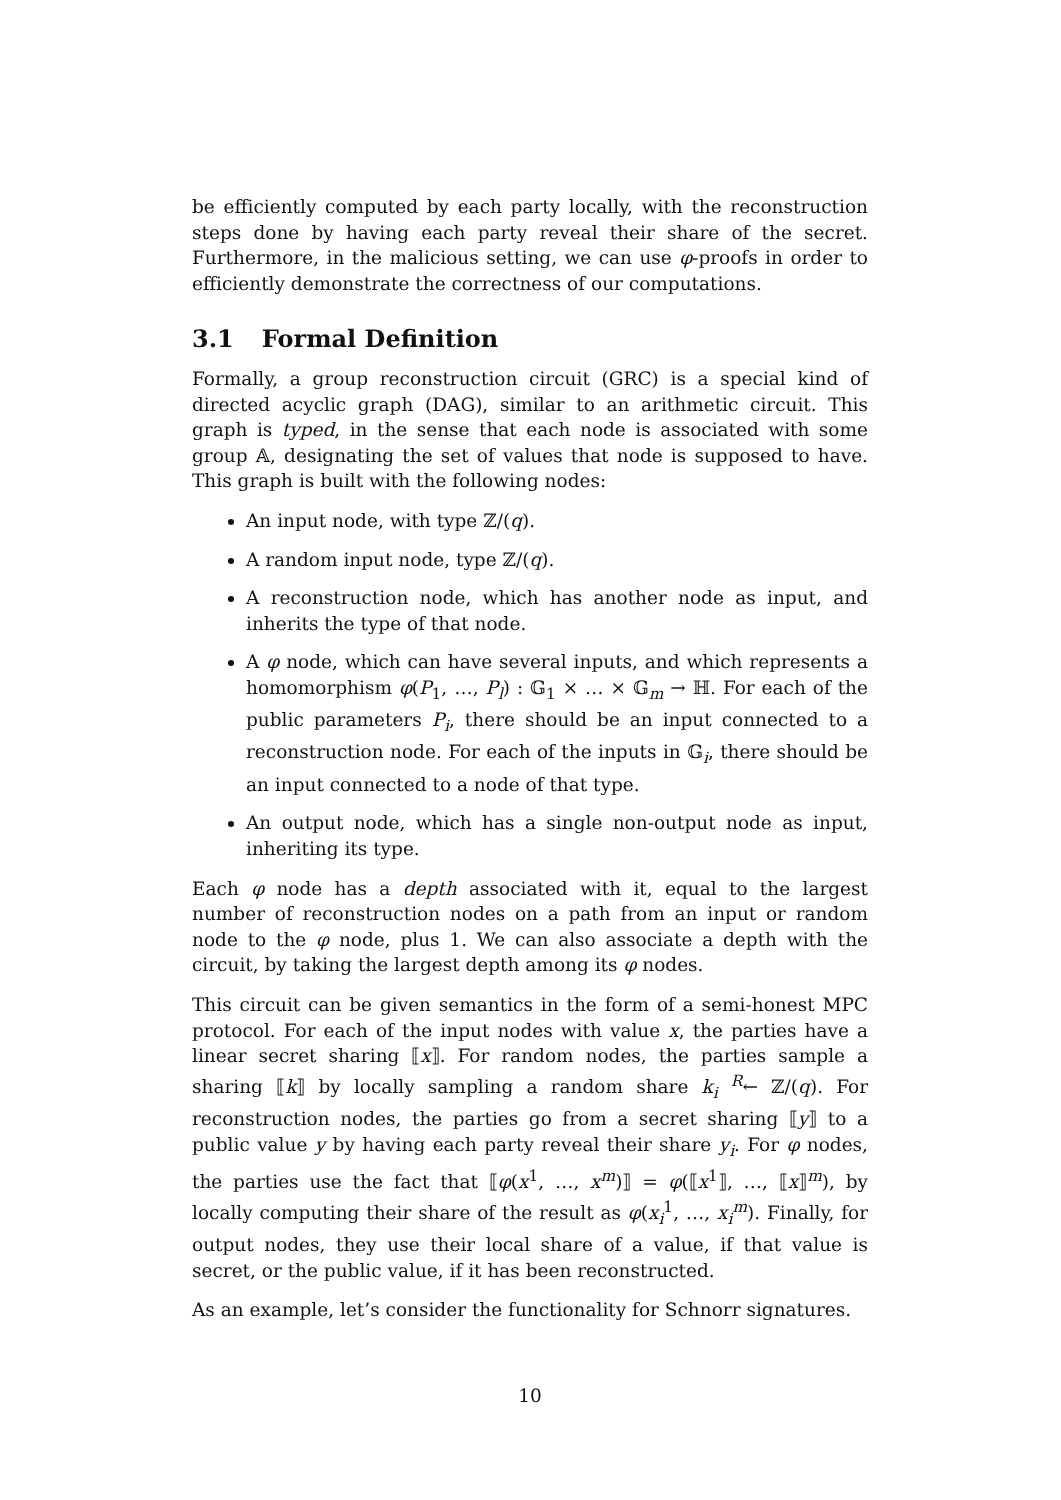be efficiently computed by each party locally, with the reconstruction steps done by having each party reveal their share of the secret. Furthermore, in the malicious setting, we can use φ-proofs in order to efficiently demonstrate the correctness of our computations.
3.1 Formal Definition
Formally, a group reconstruction circuit (GRC) is a special kind of directed acyclic graph (DAG), similar to an arithmetic circuit. This graph is typed, in the sense that each node is associated with some group 𝔸, designating the set of values that node is supposed to have. This graph is built with the following nodes:
An input node, with type ℤ/(q).
A random input node, type ℤ/(q).
A reconstruction node, which has another node as input, and inherits the type of that node.
A φ node, which can have several inputs, and which represents a homomorphism φ(P<sub>1</sub>, …, P<sub>l</sub>) : 𝔾<sub>1</sub> × … × 𝔾<sub>m</sub> → ℍ. For each of the public parameters P<sub>i</sub>, there should be an input connected to a reconstruction node. For each of the inputs in 𝔾<sub>i</sub>, there should be an input connected to a node of that type.
An output node, which has a single non-output node as input, inheriting its type.
Each φ node has a depth associated with it, equal to the largest number of reconstruction nodes on a path from an input or random node to the φ node, plus 1. We can also associate a depth with the circuit, by taking the largest depth among its φ nodes.
This circuit can be given semantics in the form of a semi-honest MPC protocol. For each of the input nodes with value x, the parties have a linear secret sharing ⟦x⟧. For random nodes, the parties sample a sharing ⟦k⟧ by locally sampling a random share k<sub>i</sub> <sup>R</sup>← ℤ/(q). For reconstruction nodes, the parties go from a secret sharing ⟦y⟧ to a public value y by having each party reveal their share y<sub>i</sub>. For φ nodes, the parties use the fact that ⟦φ(x<sup>1</sup>, …, x<sup>m</sup>)⟧ = φ(⟦x<sup>1</sup>⟧, …, ⟦x⟧<sup>m</sup>), by locally computing their share of the result as φ(x<sub>i</sub><sup>1</sup>, …, x<sub>i</sub><sup>m</sup>). Finally, for output nodes, they use their local share of a value, if that value is secret, or the public value, if it has been reconstructed.
As an example, let’s consider the functionality for Schnorr signatures.
10